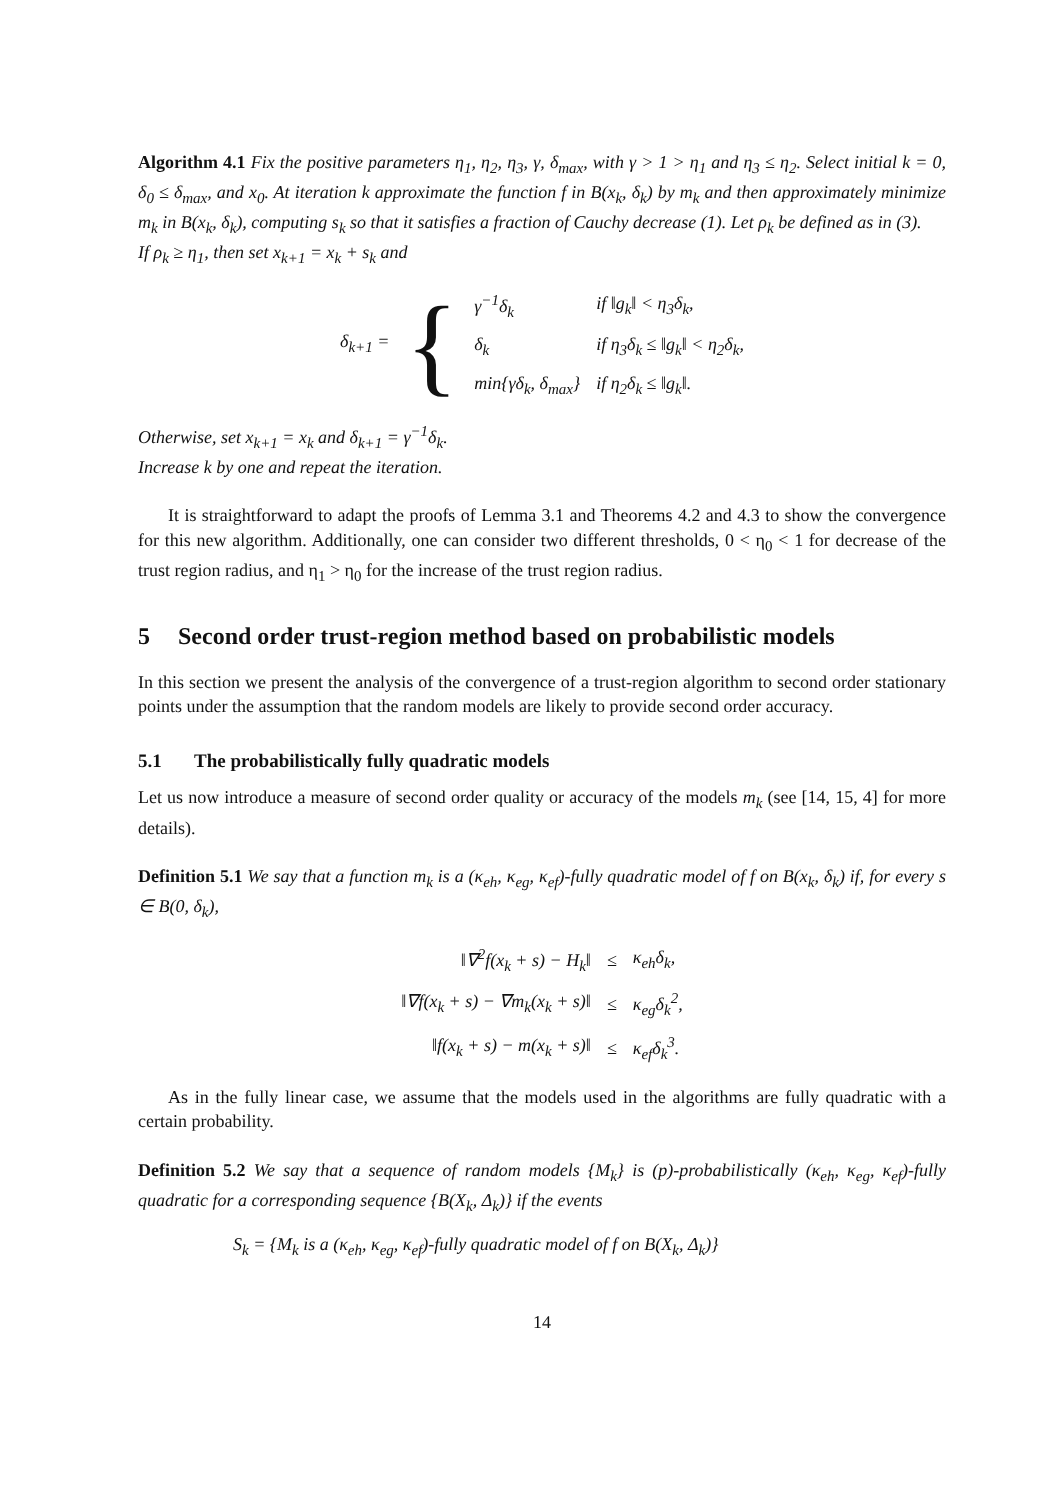Algorithm 4.1 Fix the positive parameters η<sub>1</sub>, η<sub>2</sub>, η<sub>3</sub>, γ, δ<sub>max</sub>, with γ > 1 > η<sub>1</sub> and η<sub>3</sub> ≤ η<sub>2</sub>. Select initial k = 0, δ<sub>0</sub> ≤ δ<sub>max</sub>, and x<sub>0</sub>. At iteration k approximate the function f in B(x<sub>k</sub>, δ<sub>k</sub>) by m<sub>k</sub> and then approximately minimize m<sub>k</sub> in B(x<sub>k</sub>, δ<sub>k</sub>), computing s<sub>k</sub> so that it satisfies a fraction of Cauchy decrease (1). Let ρ<sub>k</sub> be defined as in (3).
If ρ<sub>k</sub> ≥ η<sub>1</sub>, then set x<sub>k+1</sub> = x<sub>k</sub> + s<sub>k</sub> and
| δ<sub>k+1</sub> = | { | γ<sup>−1</sup>δ<sub>k</sub> | if ‖g<sub>k</sub>‖ < η<sub>3</sub>δ<sub>k</sub>, |
| | | δ<sub>k</sub> | if η<sub>3</sub>δ<sub>k</sub> ≤ ‖g<sub>k</sub>‖ < η<sub>2</sub>δ<sub>k</sub>, |
| | | min{γδ<sub>k</sub>, δ<sub>max</sub>} | if η<sub>2</sub>δ<sub>k</sub> ≤ ‖g<sub>k</sub>‖. |
Otherwise, set x<sub>k+1</sub> = x<sub>k</sub> and δ<sub>k+1</sub> = γ<sup>−1</sup>δ<sub>k</sub>.
Increase k by one and repeat the iteration.
It is straightforward to adapt the proofs of Lemma 3.1 and Theorems 4.2 and 4.3 to show the convergence for this new algorithm. Additionally, one can consider two different thresholds, 0 < η<sub>0</sub> < 1 for decrease of the trust region radius, and η<sub>1</sub> > η<sub>0</sub> for the increase of the trust region radius.
5 Second order trust-region method based on probabilistic models
In this section we present the analysis of the convergence of a trust-region algorithm to second order stationary points under the assumption that the random models are likely to provide second order accuracy.
5.1 The probabilistically fully quadratic models
Let us now introduce a measure of second order quality or accuracy of the models m<sub>k</sub> (see [14, 15, 4] for more details).
Definition 5.1 We say that a function m<sub>k</sub> is a (κ<sub>eh</sub>, κ<sub>eg</sub>, κ<sub>ef</sub>)-fully quadratic model of f on B(x<sub>k</sub>, δ<sub>k</sub>) if, for every s ∈ B(0, δ<sub>k</sub>),
| ‖∇<sup>2</sup>f(x<sub>k</sub> + s) − H<sub>k</sub>‖ | ≤ | κ<sub>eh</sub>δ<sub>k</sub>, |
| ‖∇f(x<sub>k</sub> + s) − ∇m<sub>k</sub>(x<sub>k</sub> + s)‖ | ≤ | κ<sub>eg</sub>δ<sub>k</sub><sup>2</sup>, |
| ‖f(x<sub>k</sub> + s) − m(x<sub>k</sub> + s)‖ | ≤ | κ<sub>ef</sub>δ<sub>k</sub><sup>3</sup>. |
As in the fully linear case, we assume that the models used in the algorithms are fully quadratic with a certain probability.
Definition 5.2 We say that a sequence of random models {M<sub>k</sub>} is (p)-probabilistically (κ<sub>eh</sub>, κ<sub>eg</sub>, κ<sub>ef</sub>)-fully quadratic for a corresponding sequence {B(X<sub>k</sub>, Δ<sub>k</sub>)} if the events
S<sub>k</sub> = {M<sub>k</sub> is a (κ<sub>eh</sub>, κ<sub>eg</sub>, κ<sub>ef</sub>)-fully quadratic model of f on B(X<sub>k</sub>, Δ<sub>k</sub>)}
14